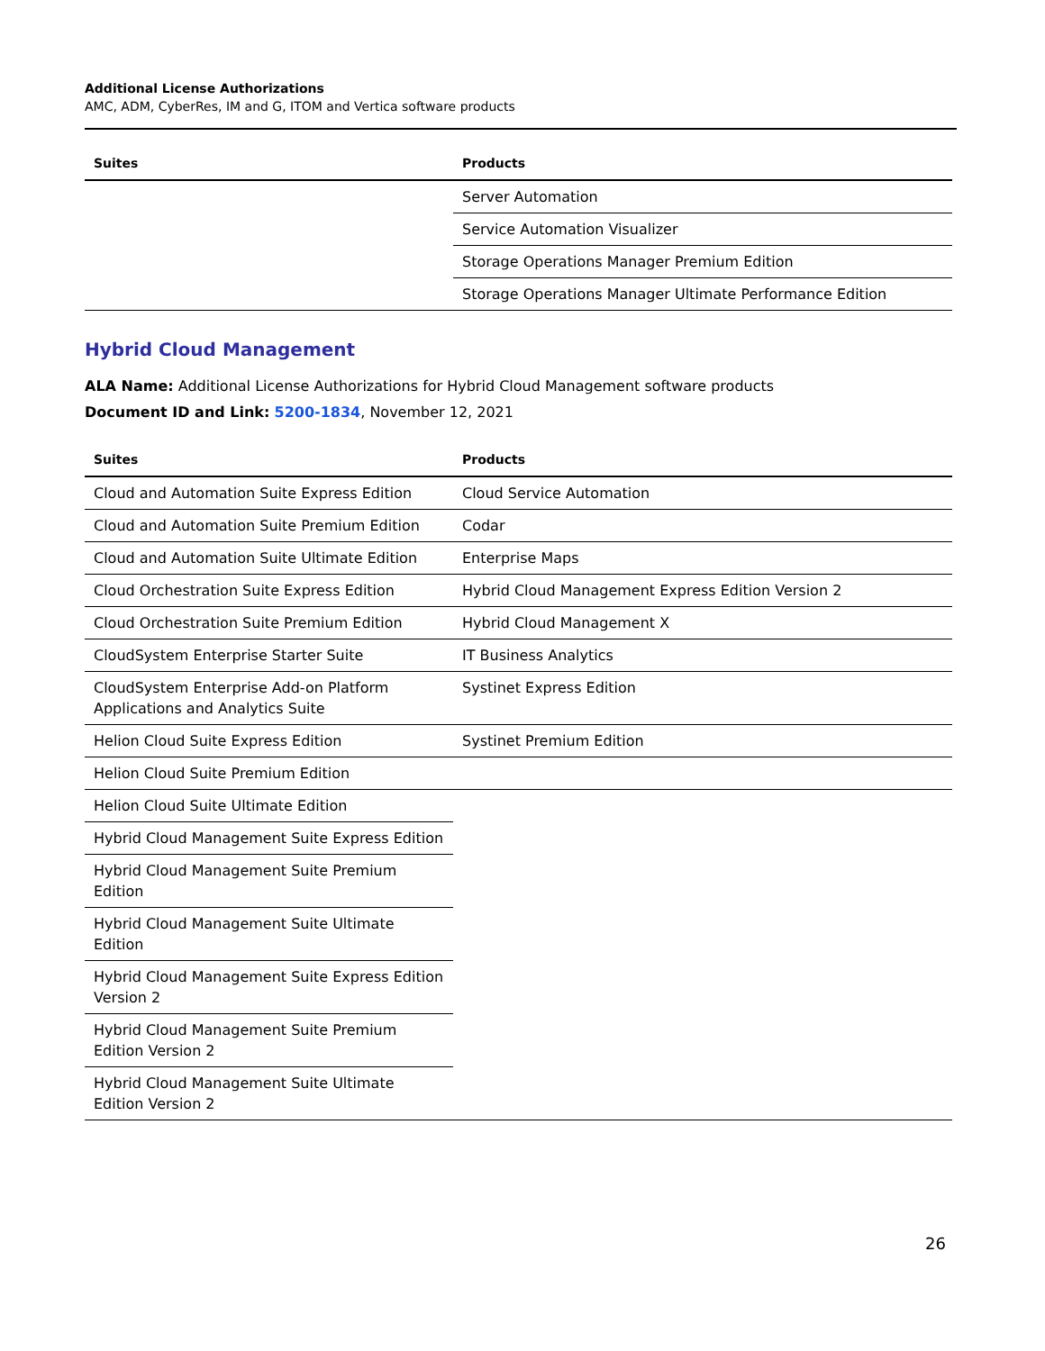Additional License Authorizations
AMC, ADM, CyberRes, IM and G, ITOM and Vertica software products
| Suites | Products |
| --- | --- |
| | Server Automation |
| | Service Automation Visualizer |
| | Storage Operations Manager Premium Edition |
| | Storage Operations Manager Ultimate Performance Edition |
Hybrid Cloud Management
ALA Name: Additional License Authorizations for Hybrid Cloud Management software products
Document ID and Link: 5200-1834, November 12, 2021
| Suites | Products |
| --- | --- |
| Cloud and Automation Suite Express Edition | Cloud Service Automation |
| Cloud and Automation Suite Premium Edition | Codar |
| Cloud and Automation Suite Ultimate Edition | Enterprise Maps |
| Cloud Orchestration Suite Express Edition | Hybrid Cloud Management Express Edition Version 2 |
| Cloud Orchestration Suite Premium Edition | Hybrid Cloud Management X |
| CloudSystem Enterprise Starter Suite | IT Business Analytics |
| CloudSystem Enterprise Add-on Platform Applications and Analytics Suite | Systinet Express Edition |
| Helion Cloud Suite Express Edition | Systinet Premium Edition |
| Helion Cloud Suite Premium Edition | |
| Helion Cloud Suite Ultimate Edition | |
| Hybrid Cloud Management Suite Express Edition | |
| Hybrid Cloud Management Suite Premium Edition | |
| Hybrid Cloud Management Suite Ultimate Edition | |
| Hybrid Cloud Management Suite Express Edition Version 2 | |
| Hybrid Cloud Management Suite Premium Edition Version 2 | |
| Hybrid Cloud Management Suite Ultimate Edition Version 2 | |
26